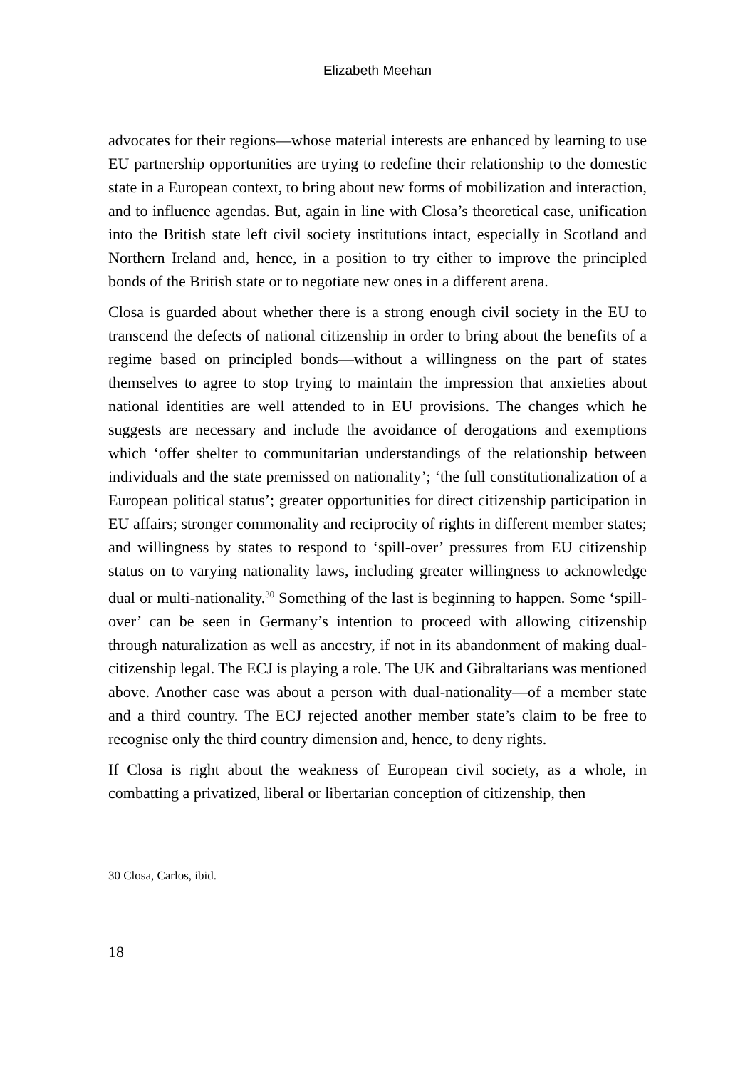Elizabeth Meehan
advocates for their regions—whose material interests are enhanced by learning to use EU partnership opportunities are trying to redefine their relationship to the domestic state in a European context, to bring about new forms of mobilization and interaction, and to influence agendas. But, again in line with Closa’s theoretical case, unification into the British state left civil society institutions intact, especially in Scotland and Northern Ireland and, hence, in a position to try either to improve the principled bonds of the British state or to negotiate new ones in a different arena.
Closa is guarded about whether there is a strong enough civil society in the EU to transcend the defects of national citizenship in order to bring about the benefits of a regime based on principled bonds—without a willingness on the part of states themselves to agree to stop trying to maintain the impression that anxieties about national identities are well attended to in EU provisions. The changes which he suggests are necessary and include the avoidance of derogations and exemptions which ‘offer shelter to communitarian understandings of the relationship between individuals and the state premissed on nationality’; ‘the full constitutionalization of a European political status’; greater opportunities for direct citizenship participation in EU affairs; stronger commonality and reciprocity of rights in different member states; and willingness by states to respond to ‘spill-over’ pressures from EU citizenship status on to varying nationality laws, including greater willingness to acknowledge dual or multi-nationality.<sup>30</sup> Something of the last is beginning to happen. Some ‘spill-over’ can be seen in Germany’s intention to proceed with allowing citizenship through naturalization as well as ancestry, if not in its abandonment of making dual-citizenship legal. The ECJ is playing a role. The UK and Gibraltarians was mentioned above. Another case was about a person with dual-nationality—of a member state and a third country. The ECJ rejected another member state’s claim to be free to recognise only the third country dimension and, hence, to deny rights.
If Closa is right about the weakness of European civil society, as a whole, in combatting a privatized, liberal or libertarian conception of citizenship, then
30 Closa, Carlos, ibid.
18